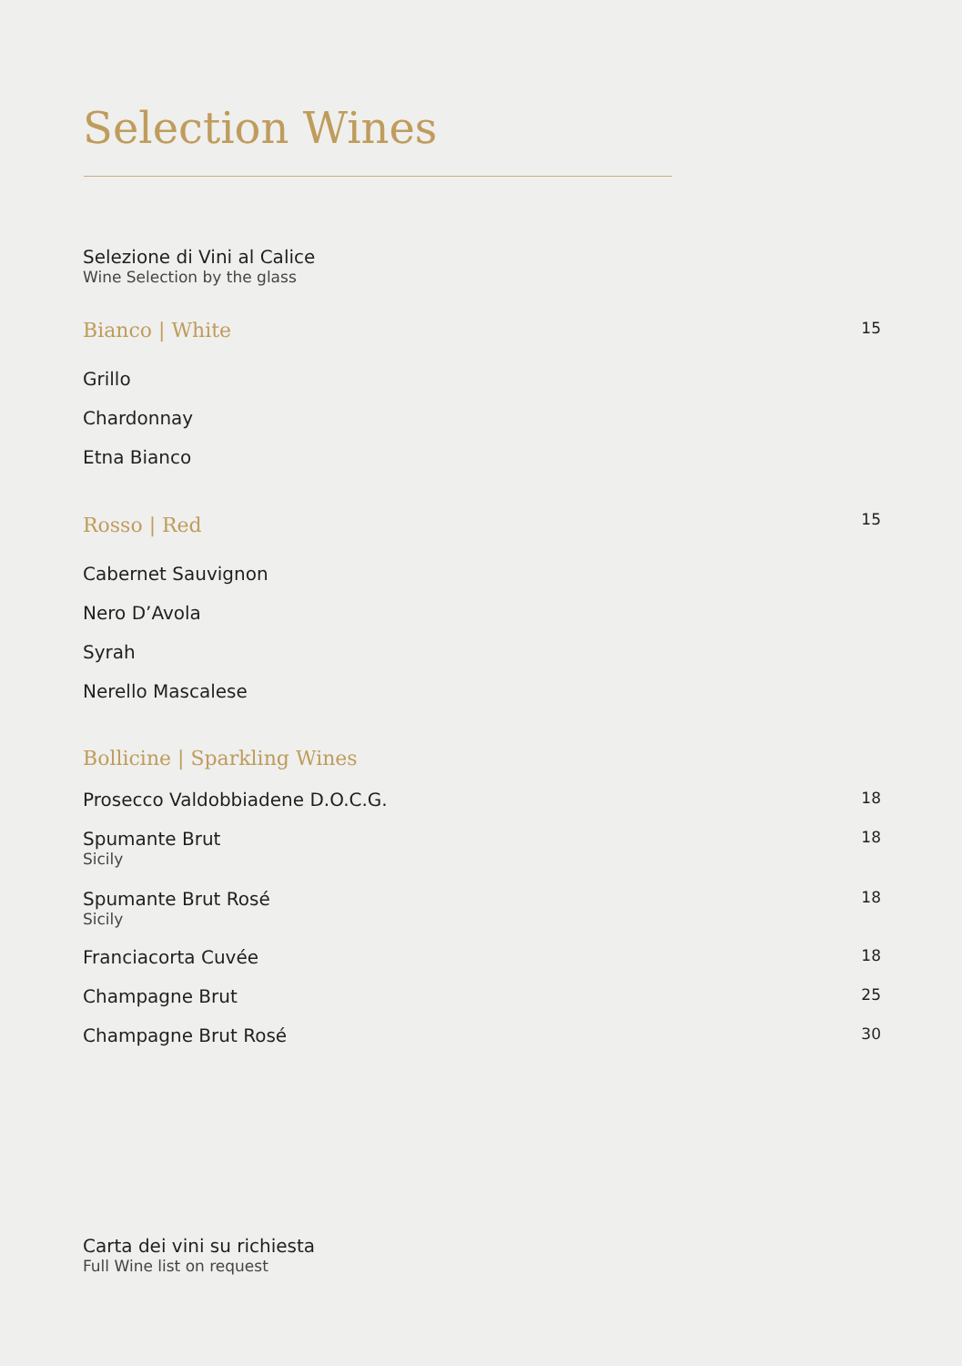Selection Wines
Selezione di Vini al Calice
Wine Selection by the glass
Bianco | White 15
Grillo
Chardonnay
Etna Bianco
Rosso | Red 15
Cabernet Sauvignon
Nero D’Avola
Syrah
Nerello Mascalese
Bollicine | Sparkling Wines
Prosecco Valdobbiadene D.O.C.G. 18
Spumante Brut 18
Sicily
Spumante Brut Rosé 18
Sicily
Franciacorta Cuvée 18
Champagne Brut 25
Champagne Brut Rosé 30
Carta dei vini su richiesta
Full Wine list on request